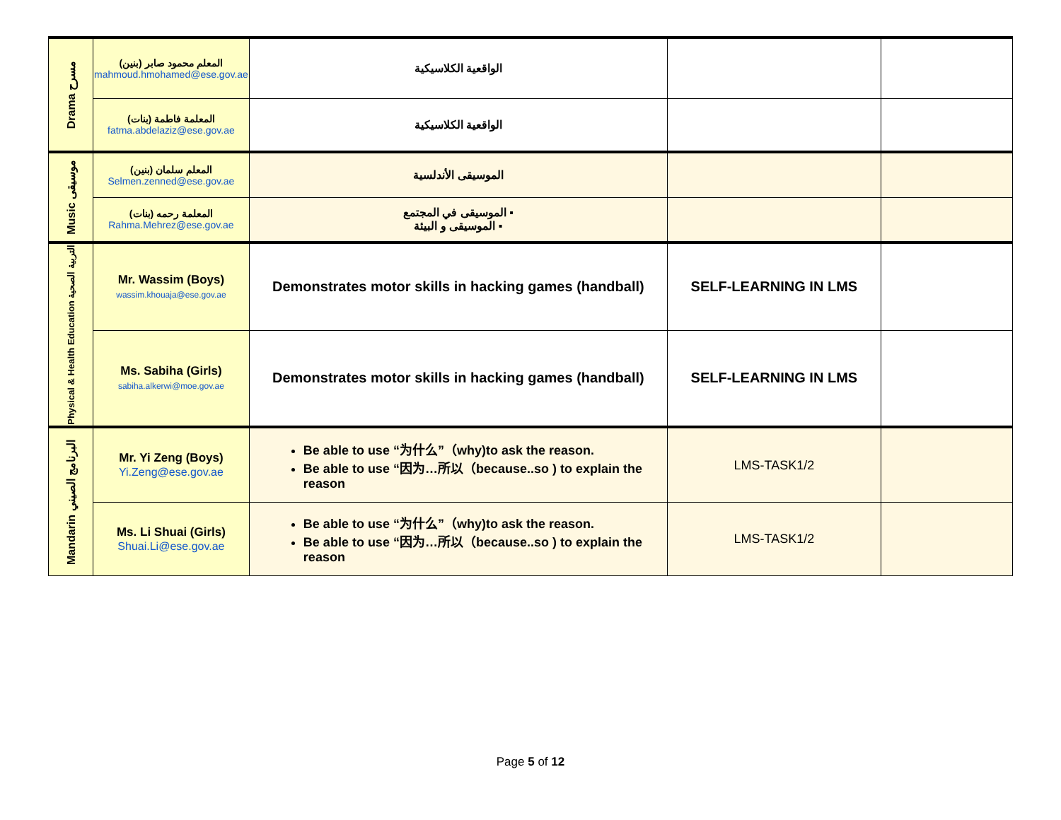| Drama مسرح | المعلم محمود صابر (بنين) mahmoud.hmohamed@ese.gov.ae | الواقعية الكلاسيكية | | |
| | المعلمة فاطمة (بنات) fatma.abdelaziz@ese.gov.ae | الواقعية الكلاسيكية | | |
| Music موسيقى | المعلم سلمان (بنين) Selmen.zenned@ese.gov.ae | الموسيقى الأندلسية | | |
| | (بنات) المعلمة رحمه Rahma.Mehrez@ese.gov.ae | ▪ الموسيقى في المجتمع ▪ الموسيقى و البيئة | | |
| Physical & Health Education التربية الصحية | Mr. Wassim (Boys) wassim.khouaja@ese.gov.ae | Demonstrates motor skills in hacking games (handball) | SELF-LEARNING IN LMS | |
| | Ms. Sabiha (Girls) sabiha.alkerwi@moe.gov.ae | Demonstrates motor skills in hacking games (handball) | SELF-LEARNING IN LMS | |
| Mandarin البرنامج الصيني | Mr. Yi Zeng (Boys) Yi.Zeng@ese.gov.ae | Be able to use “为什么”（why)to ask the reason. Be able to use “因为…所以（because..so ) to explain the reason | LMS-TASK1/2 | |
| | Ms. Li Shuai (Girls) Shuai.Li@ese.gov.ae | Be able to use “为什么”（why)to ask the reason. Be able to use “因为…所以（because..so ) to explain the reason | LMS-TASK1/2 | |
Page 5 of 12